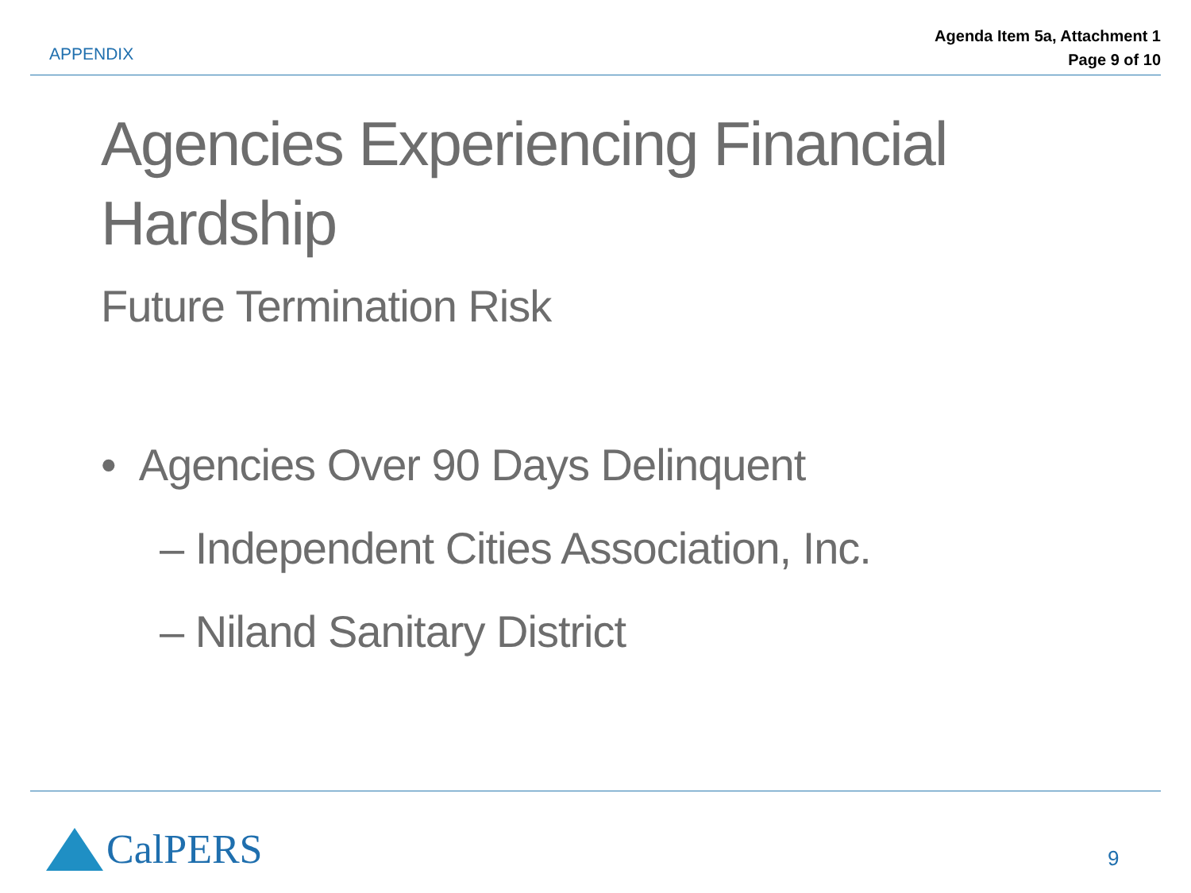APPENDIX
Agenda Item 5a, Attachment 1
Page 9 of 10
Agencies Experiencing Financial Hardship
Future Termination Risk
• Agencies Over 90 Days Delinquent
– Independent Cities Association, Inc.
– Niland Sanitary District
CalPERS 9